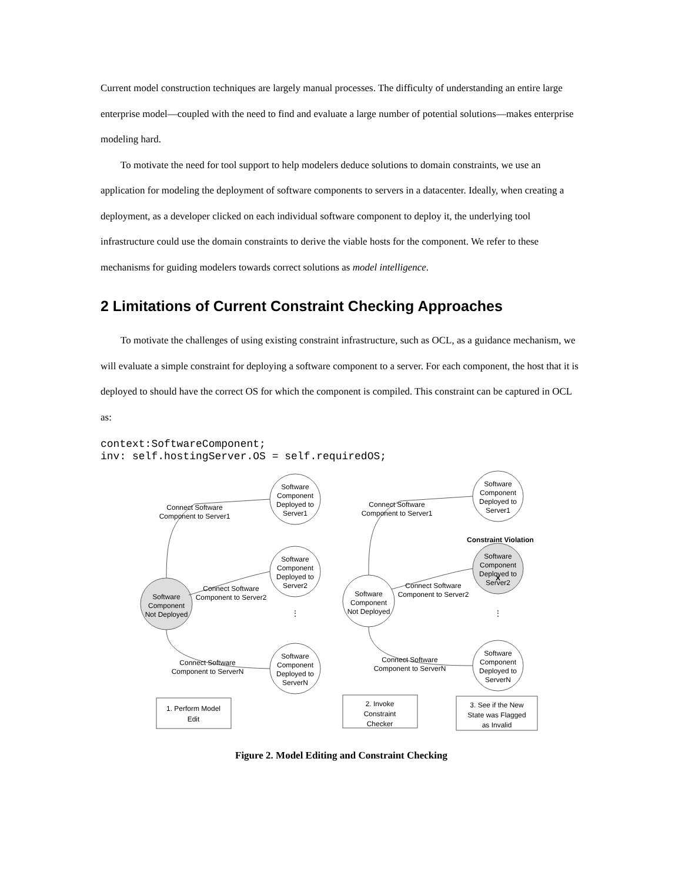Current model construction techniques are largely manual processes. The difficulty of understanding an entire large enterprise model—coupled with the need to find and evaluate a large number of potential solutions—makes enterprise modeling hard.
To motivate the need for tool support to help modelers deduce solutions to domain constraints, we use an application for modeling the deployment of software components to servers in a datacenter. Ideally, when creating a deployment, as a developer clicked on each individual software component to deploy it, the underlying tool infrastructure could use the domain constraints to derive the viable hosts for the component. We refer to these mechanisms for guiding modelers towards correct solutions as model intelligence.
2 Limitations of Current Constraint Checking Approaches
To motivate the challenges of using existing constraint infrastructure, such as OCL, as a guidance mechanism, we will evaluate a simple constraint for deploying a software component to a server. For each component, the host that it is deployed to should have the correct OS for which the component is compiled. This constraint can be captured in OCL as:
context:SoftwareComponent;
inv: self.hostingServer.OS = self.requiredOS;
Software
Component
Not Deployed
Software
Component
Deployed to
Server1
Software
Component
Deployed to
Server2
Software
Component
Deployed to
ServerN
Connect Software
Component to Server1
Connect Software
Component to Server2
Connect Software
Component to ServerN
Software
Component
Not Deployed
Software
Component
Deployed to
Server1
Constraint Violation
Software
Component
Deployed to
Server2
Software
Component
Deployed to
ServerN
Connect Software
Component to Server1
Connect Software
Component to Server2
Connect Software
Component to ServerN
1. Perform Model
Edit
2. Invoke
Constraint
Checker
3. See if the New
State was Flagged
as Invalid
X
⋮
⋮
Figure 2. Model Editing and Constraint Checking